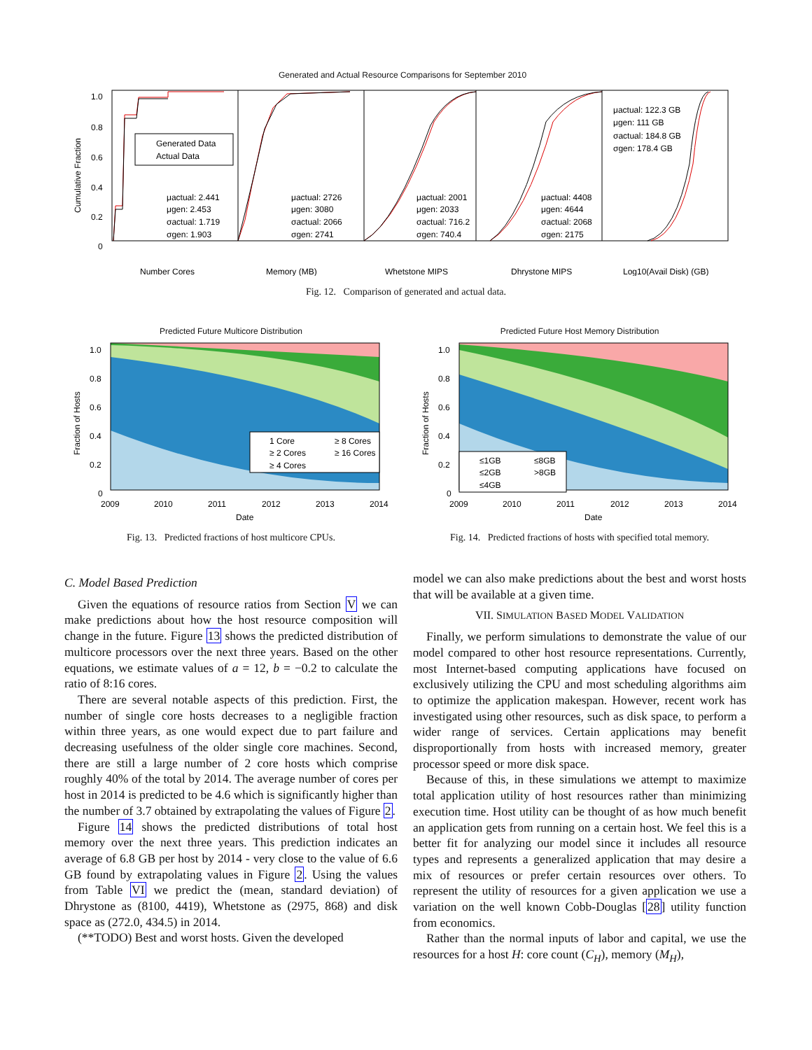Generated and Actual Resource Comparisons for September 2010
1.0
0.8
0.6
0.4
0.2
0
Number Cores
Memory (MB)
Whetstone MIPS
Dhrystone MIPS
Log10(Avail Disk) (GB)
Cumulative Fraction
Generated Data
Actual Data
μactual: 2.441
μgen: 2.453
σactual: 1.719
σgen: 1.903
μactual: 2726
μgen: 3080
σactual: 2066
σgen: 2741
μactual: 2001
μgen: 2033
σactual: 716.2
σgen: 740.4
μactual: 4408
μgen: 4644
σactual: 2068
σgen: 2175
μactual: 122.3 GB
μgen: 111 GB
σactual: 184.8 GB
σgen: 178.4 GB
Fig. 12. Comparison of generated and actual data.
Predicted Future Multicore Distribution
1 Core
≥ 8 Cores
≥ 2 Cores
≥ 16 Cores
≥ 4 Cores
1.0
0.8
0.6
0.4
0.2
0
2009
2010
2011
2012
2013
2014
Date
Fraction of Hosts
Predicted Future Host Memory Distribution
≤1GB
≤8GB
≤2GB
>8GB
≤4GB
1.0
0.8
0.6
0.4
0.2
0
2009
2010
2011
2012
2013
2014
Date
Fraction of Hosts
Fig. 13. Predicted fractions of host multicore CPUs.
Fig. 14. Predicted fractions of hosts with specified total memory.
C. Model Based Prediction
Given the equations of resource ratios from Section V we can make predictions about how the host resource composition will change in the future. Figure 13 shows the predicted distribution of multicore processors over the next three years. Based on the other equations, we estimate values of a = 12, b = −0.2 to calculate the ratio of 8:16 cores.
There are several notable aspects of this prediction. First, the number of single core hosts decreases to a negligible fraction within three years, as one would expect due to part failure and decreasing usefulness of the older single core machines. Second, there are still a large number of 2 core hosts which comprise roughly 40% of the total by 2014. The average number of cores per host in 2014 is predicted to be 4.6 which is significantly higher than the number of 3.7 obtained by extrapolating the values of Figure 2.
Figure 14 shows the predicted distributions of total host memory over the next three years. This prediction indicates an average of 6.8 GB per host by 2014 - very close to the value of 6.6 GB found by extrapolating values in Figure 2. Using the values from Table VI we predict the (mean, standard deviation) of Dhrystone as (8100, 4419), Whetstone as (2975, 868) and disk space as (272.0, 434.5) in 2014.
(**TODO) Best and worst hosts. Given the developed
model we can also make predictions about the best and worst hosts that will be available at a given time.
VII. SIMULATION BASED MODEL VALIDATION
Finally, we perform simulations to demonstrate the value of our model compared to other host resource representations. Currently, most Internet-based computing applications have focused on exclusively utilizing the CPU and most scheduling algorithms aim to optimize the application makespan. However, recent work has investigated using other resources, such as disk space, to perform a wider range of services. Certain applications may benefit disproportionally from hosts with increased memory, greater processor speed or more disk space.
Because of this, in these simulations we attempt to maximize total application utility of host resources rather than minimizing execution time. Host utility can be thought of as how much benefit an application gets from running on a certain host. We feel this is a better fit for analyzing our model since it includes all resource types and represents a generalized application that may desire a mix of resources or prefer certain resources over others. To represent the utility of resources for a given application we use a variation on the well known Cobb-Douglas [28] utility function from economics.
Rather than the normal inputs of labor and capital, we use the resources for a host H: core count (C<sub>H</sub>), memory (M<sub>H</sub>),